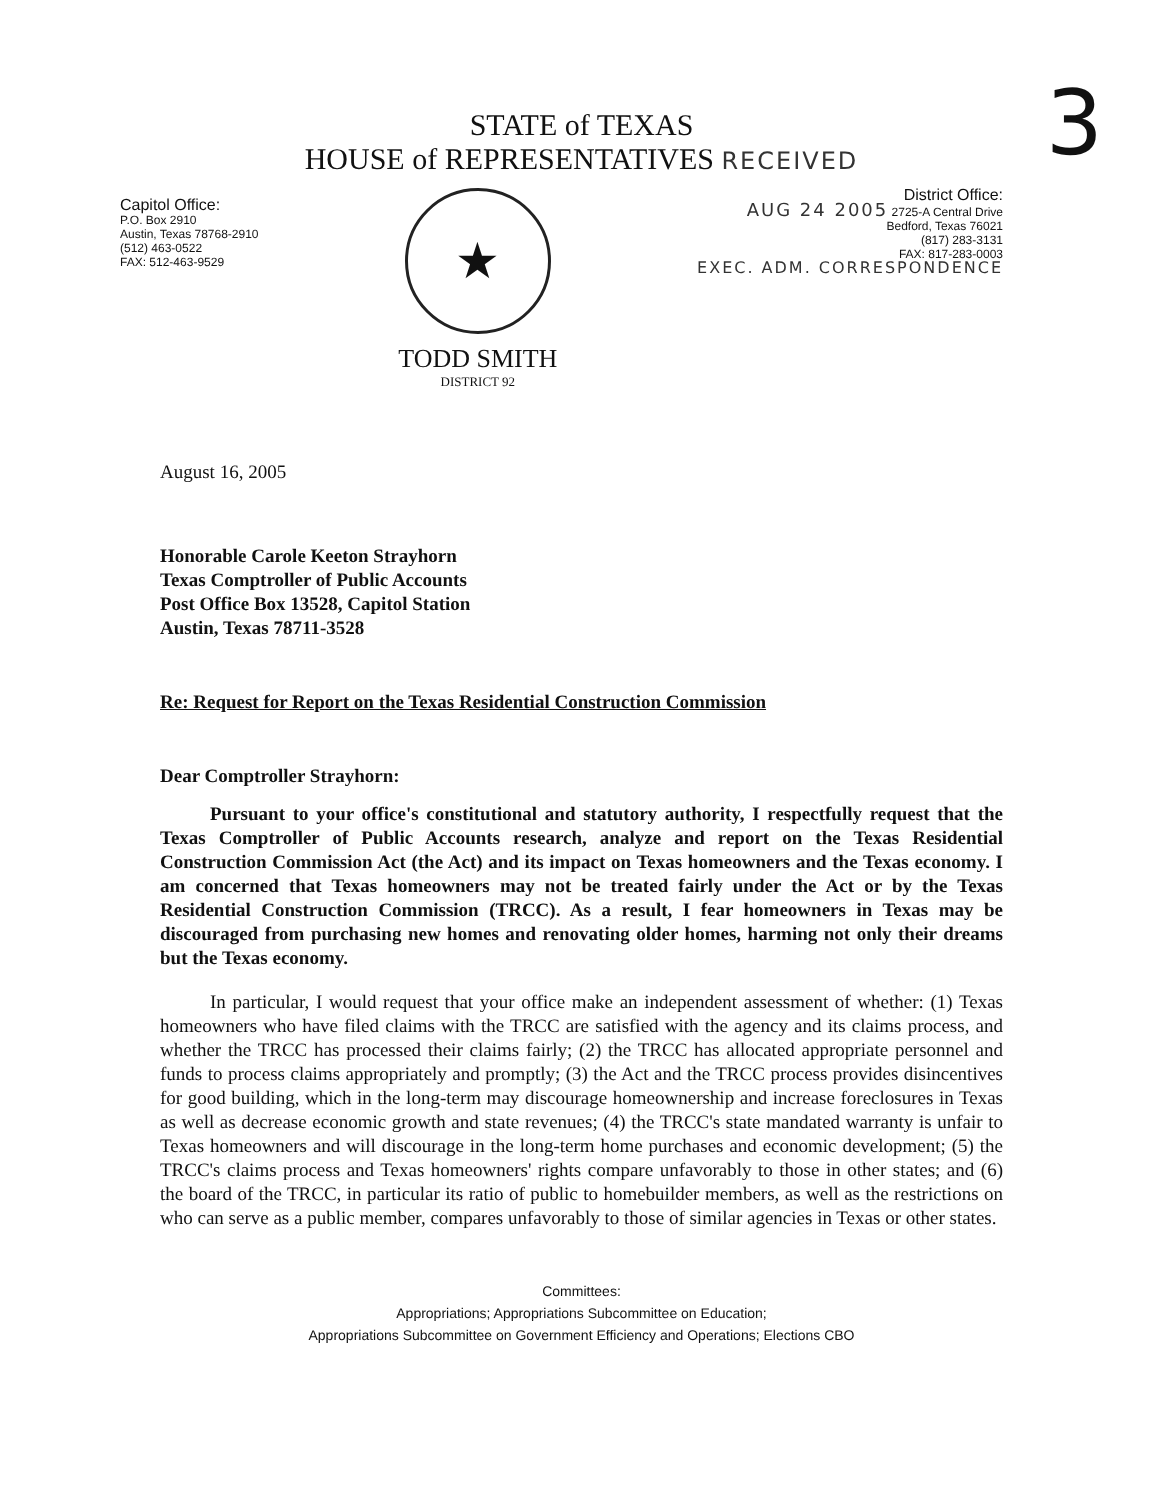3
STATE of TEXAS
HOUSE of REPRESENTATIVES RECEIVED
Capitol Office:
P.O. Box 2910
Austin, Texas 78768-2910
(512) 463-0522
FAX: 512-463-9529
★
TODD SMITH
DISTRICT 92
District Office:
AUG 24 2005 2725-A Central Drive
Bedford, Texas 76021
(817) 283-3131
FAX: 817-283-0003
EXEC. ADM. CORRESPONDENCE
August 16, 2005
Honorable Carole Keeton Strayhorn
Texas Comptroller of Public Accounts
Post Office Box 13528, Capitol Station
Austin, Texas 78711-3528
Re: Request for Report on the Texas Residential Construction Commission
Dear Comptroller Strayhorn:
Pursuant to your office's constitutional and statutory authority, I respectfully request that the Texas Comptroller of Public Accounts research, analyze and report on the Texas Residential Construction Commission Act (the Act) and its impact on Texas homeowners and the Texas economy. I am concerned that Texas homeowners may not be treated fairly under the Act or by the Texas Residential Construction Commission (TRCC). As a result, I fear homeowners in Texas may be discouraged from purchasing new homes and renovating older homes, harming not only their dreams but the Texas economy.
In particular, I would request that your office make an independent assessment of whether: (1) Texas homeowners who have filed claims with the TRCC are satisfied with the agency and its claims process, and whether the TRCC has processed their claims fairly; (2) the TRCC has allocated appropriate personnel and funds to process claims appropriately and promptly; (3) the Act and the TRCC process provides disincentives for good building, which in the long-term may discourage homeownership and increase foreclosures in Texas as well as decrease economic growth and state revenues; (4) the TRCC's state mandated warranty is unfair to Texas homeowners and will discourage in the long-term home purchases and economic development; (5) the TRCC's claims process and Texas homeowners' rights compare unfavorably to those in other states; and (6) the board of the TRCC, in particular its ratio of public to homebuilder members, as well as the restrictions on who can serve as a public member, compares unfavorably to those of similar agencies in Texas or other states.
Committees:
Appropriations; Appropriations Subcommittee on Education;
Appropriations Subcommittee on Government Efficiency and Operations; Elections CBO